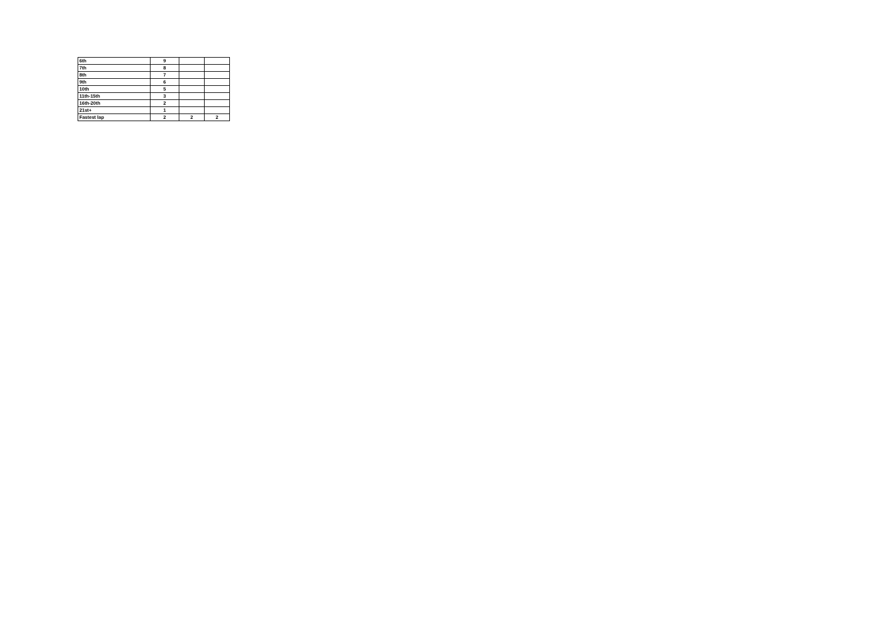| 6th | 9 | | |
| 7th | 8 | | |
| 8th | 7 | | |
| 9th | 6 | | |
| 10th | 5 | | |
| 11th-15th | 3 | | |
| 16th-20th | 2 | | |
| 21st+ | 1 | | |
| Fastest lap | 2 | 2 | 2 |